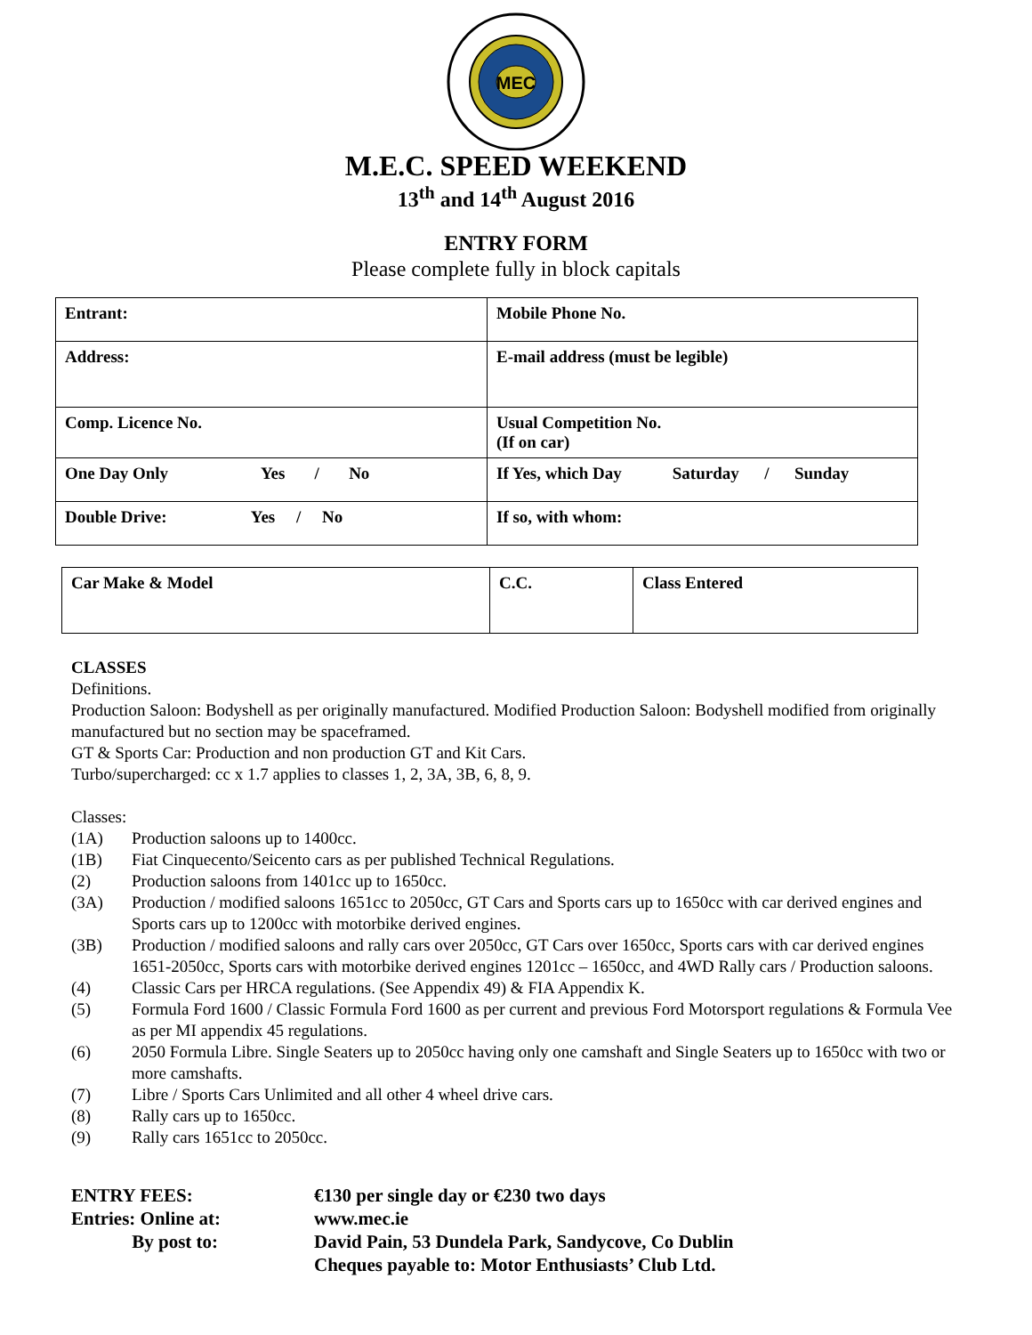MEC
M.E.C. SPEED WEEKEND
13<sup>th</sup> and 14<sup>th</sup> August 2016
ENTRY FORM
Please complete fully in block capitals
| Entrant: | Mobile Phone No. |
| Address: | E-mail address (must be legible) |
| Comp. Licence No. | Usual Competition No. (If on car) |
| One Day Only Yes / No | If Yes, which Day Saturday / Sunday |
| Double Drive: Yes / No | If so, with whom: |
| Car Make & Model | C.C. | Class Entered |
CLASSES
Definitions.
Production Saloon: Bodyshell as per originally manufactured. Modified Production Saloon: Bodyshell modified from originally manufactured but no section may be spaceframed.
GT & Sports Car: Production and non production GT and Kit Cars.
Turbo/supercharged: cc x 1.7 applies to classes 1, 2, 3A, 3B, 6, 8, 9.
Classes:
(1A) Production saloons up to 1400cc.
(1B) Fiat Cinquecento/Seicento cars as per published Technical Regulations.
(2) Production saloons from 1401cc up to 1650cc.
(3A) Production / modified saloons 1651cc to 2050cc, GT Cars and Sports cars up to 1650cc with car derived engines and Sports cars up to 1200cc with motorbike derived engines.
(3B) Production / modified saloons and rally cars over 2050cc, GT Cars over 1650cc, Sports cars with car derived engines 1651-2050cc, Sports cars with motorbike derived engines 1201cc – 1650cc, and 4WD Rally cars / Production saloons.
(4) Classic Cars per HRCA regulations. (See Appendix 49) & FIA Appendix K.
(5) Formula Ford 1600 / Classic Formula Ford 1600 as per current and previous Ford Motorsport regulations & Formula Vee as per MI appendix 45 regulations.
(6) 2050 Formula Libre. Single Seaters up to 2050cc having only one camshaft and Single Seaters up to 1650cc with two or more camshafts.
(7) Libre / Sports Cars Unlimited and all other 4 wheel drive cars.
(8) Rally cars up to 1650cc.
(9) Rally cars 1651cc to 2050cc.
ENTRY FEES: €130 per single day or €230 two days
Entries: Online at: www.mec.ie
By post to: David Pain, 53 Dundela Park, Sandycove, Co Dublin
Cheques payable to: Motor Enthusiasts’ Club Ltd.